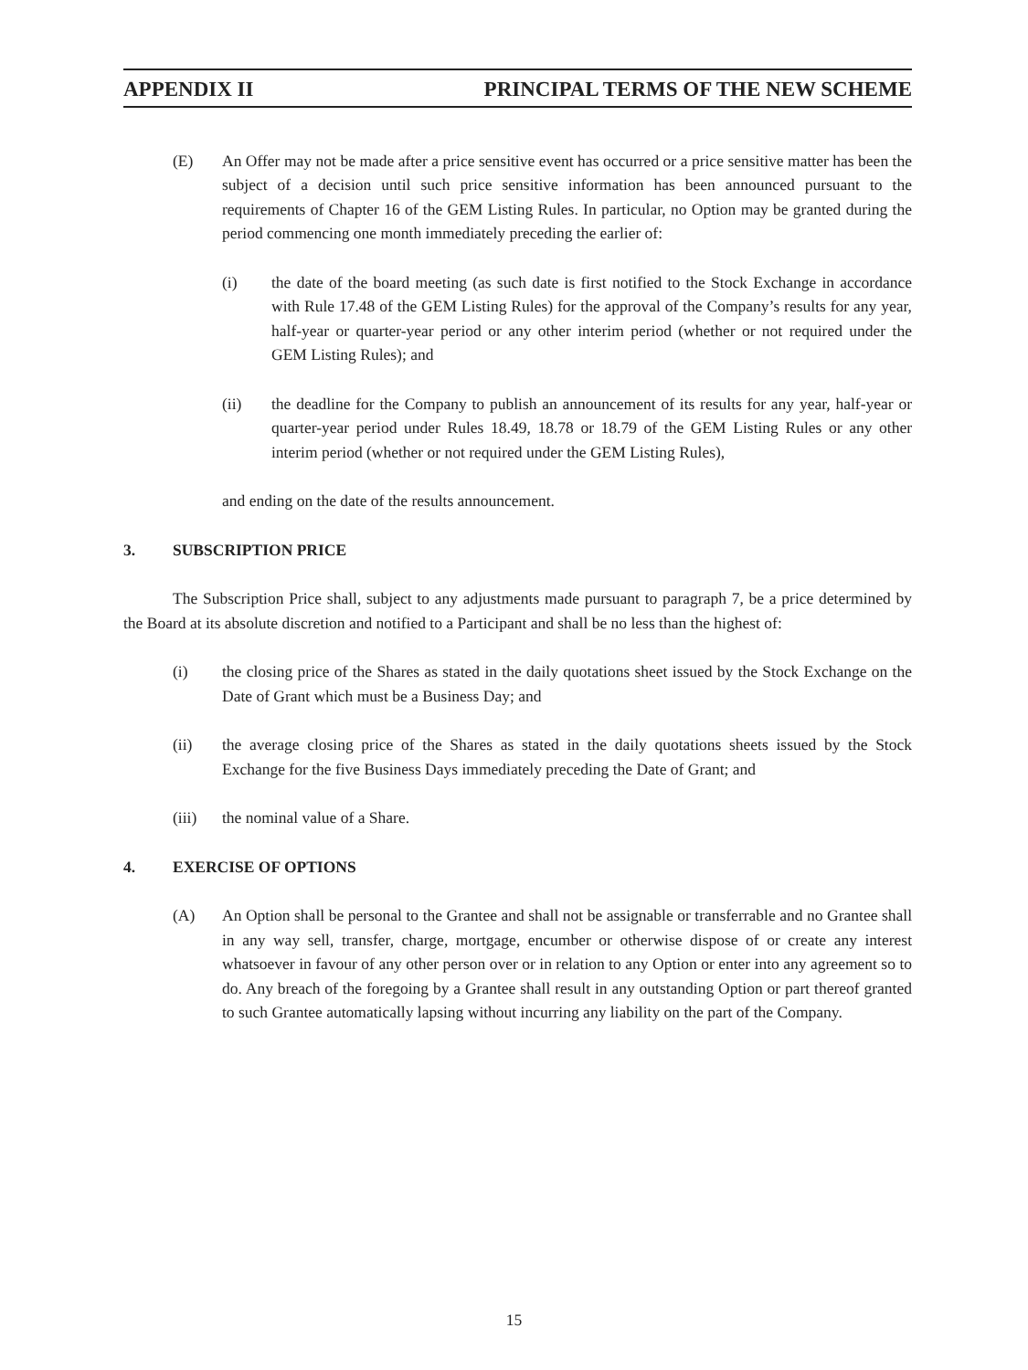APPENDIX II PRINCIPAL TERMS OF THE NEW SCHEME
(E) An Offer may not be made after a price sensitive event has occurred or a price sensitive matter has been the subject of a decision until such price sensitive information has been announced pursuant to the requirements of Chapter 16 of the GEM Listing Rules. In particular, no Option may be granted during the period commencing one month immediately preceding the earlier of:
(i) the date of the board meeting (as such date is first notified to the Stock Exchange in accordance with Rule 17.48 of the GEM Listing Rules) for the approval of the Company’s results for any year, half-year or quarter-year period or any other interim period (whether or not required under the GEM Listing Rules); and
(ii) the deadline for the Company to publish an announcement of its results for any year, half-year or quarter-year period under Rules 18.49, 18.78 or 18.79 of the GEM Listing Rules or any other interim period (whether or not required under the GEM Listing Rules),
and ending on the date of the results announcement.
3. SUBSCRIPTION PRICE
The Subscription Price shall, subject to any adjustments made pursuant to paragraph 7, be a price determined by the Board at its absolute discretion and notified to a Participant and shall be no less than the highest of:
(i) the closing price of the Shares as stated in the daily quotations sheet issued by the Stock Exchange on the Date of Grant which must be a Business Day; and
(ii) the average closing price of the Shares as stated in the daily quotations sheets issued by the Stock Exchange for the five Business Days immediately preceding the Date of Grant; and
(iii) the nominal value of a Share.
4. EXERCISE OF OPTIONS
(A) An Option shall be personal to the Grantee and shall not be assignable or transferrable and no Grantee shall in any way sell, transfer, charge, mortgage, encumber or otherwise dispose of or create any interest whatsoever in favour of any other person over or in relation to any Option or enter into any agreement so to do. Any breach of the foregoing by a Grantee shall result in any outstanding Option or part thereof granted to such Grantee automatically lapsing without incurring any liability on the part of the Company.
15